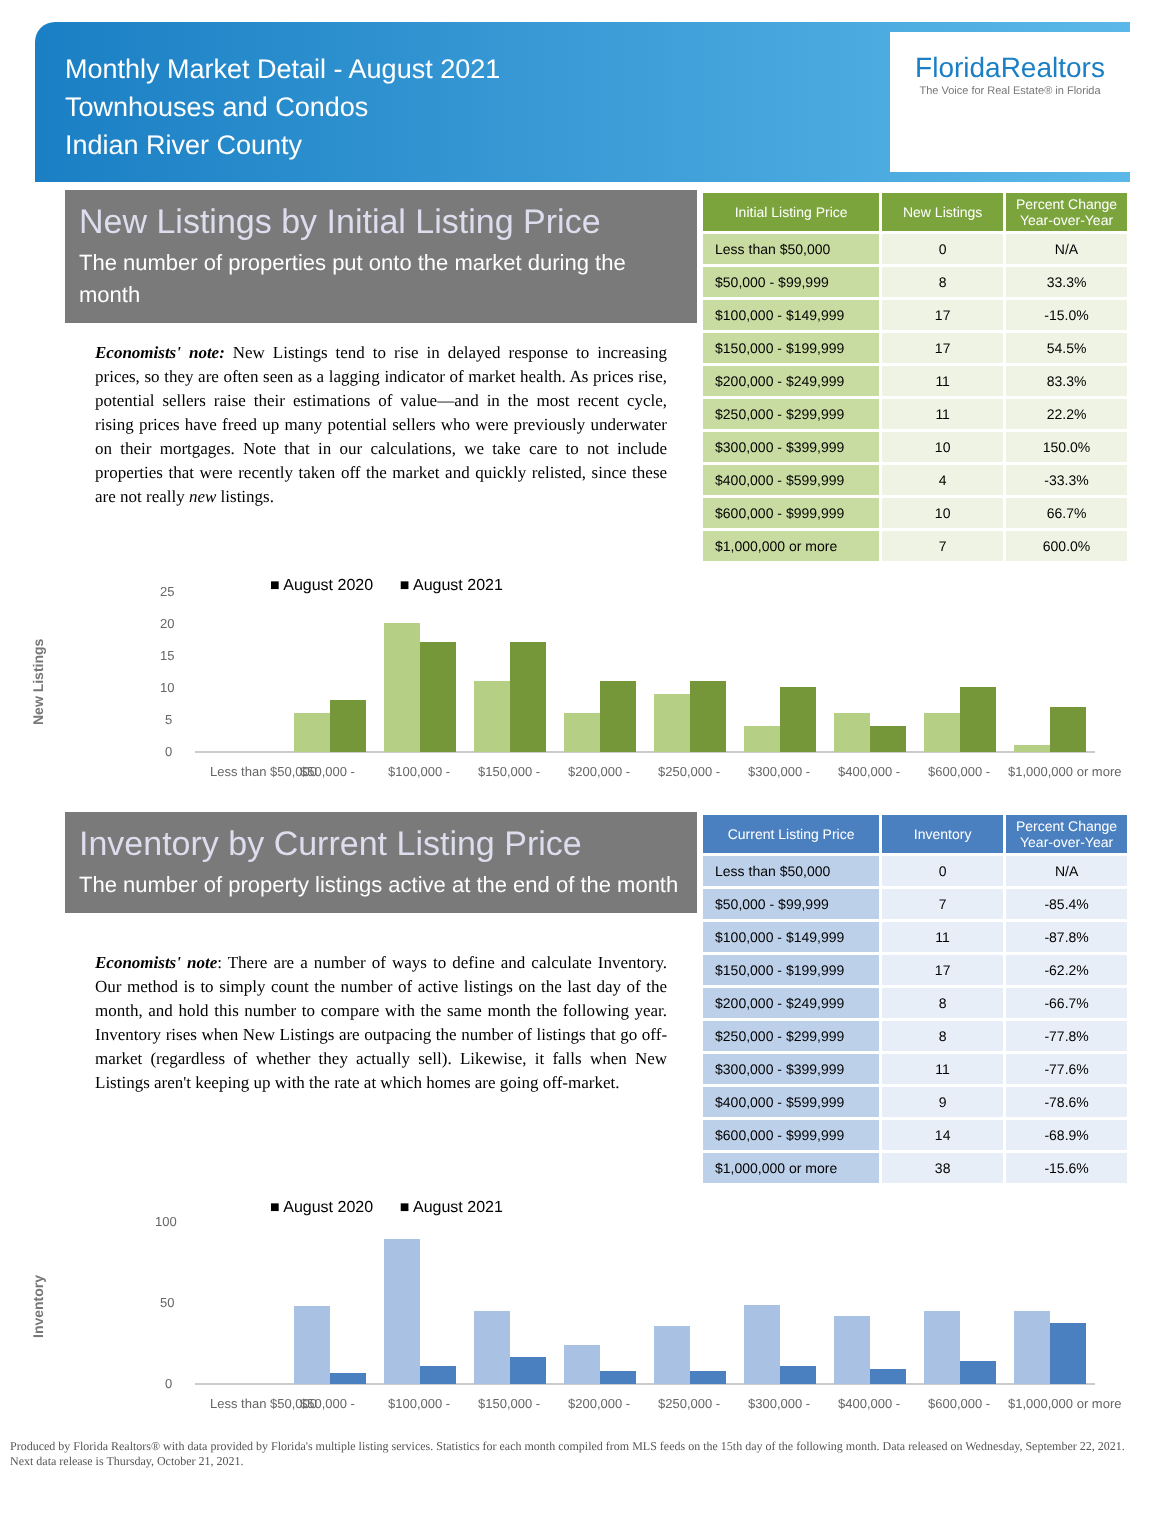Monthly Market Detail - August 2021
Townhouses and Condos
Indian River County
FloridaRealtors
The Voice for Real Estate® in Florida
New Listings by Initial Listing Price
The number of properties put onto the market during the month
Economists' note: New Listings tend to rise in delayed response to increasing prices, so they are often seen as a lagging indicator of market health. As prices rise, potential sellers raise their estimations of value—and in the most recent cycle, rising prices have freed up many potential sellers who were previously underwater on their mortgages. Note that in our calculations, we take care to not include properties that were recently taken off the market and quickly relisted, since these are not really new listings.
| Initial Listing Price | New Listings | Percent Change Year-over-Year |
| --- | --- | --- |
| Less than $50,000 | 0 | N/A |
| $50,000 - $99,999 | 8 | 33.3% |
| $100,000 - $149,999 | 17 | -15.0% |
| $150,000 - $199,999 | 17 | 54.5% |
| $200,000 - $249,999 | 11 | 83.3% |
| $250,000 - $299,999 | 11 | 22.2% |
| $300,000 - $399,999 | 10 | 150.0% |
| $400,000 - $599,999 | 4 | -33.3% |
| $600,000 - $999,999 | 10 | 66.7% |
| $1,000,000 or more | 7 | 600.0% |
New Listings
■ August 2020 ■ August 2021
0
5
10
15
20
25
Less than $50,000
$50,000 -
$100,000 -
$150,000 -
$200,000 -
$250,000 -
$300,000 -
$400,000 -
$600,000 -
$1,000,000 or more
Inventory by Current Listing Price
The number of property listings active at the end of the month
Economists' note: There are a number of ways to define and calculate Inventory. Our method is to simply count the number of active listings on the last day of the month, and hold this number to compare with the same month the following year. Inventory rises when New Listings are outpacing the number of listings that go off-market (regardless of whether they actually sell). Likewise, it falls when New Listings aren't keeping up with the rate at which homes are going off-market.
| Current Listing Price | Inventory | Percent Change Year-over-Year |
| --- | --- | --- |
| Less than $50,000 | 0 | N/A |
| $50,000 - $99,999 | 7 | -85.4% |
| $100,000 - $149,999 | 11 | -87.8% |
| $150,000 - $199,999 | 17 | -62.2% |
| $200,000 - $249,999 | 8 | -66.7% |
| $250,000 - $299,999 | 8 | -77.8% |
| $300,000 - $399,999 | 11 | -77.6% |
| $400,000 - $599,999 | 9 | -78.6% |
| $600,000 - $999,999 | 14 | -68.9% |
| $1,000,000 or more | 38 | -15.6% |
Inventory
■ August 2020 ■ August 2021
0
50
100
Less than $50,000
$50,000 -
$100,000 -
$150,000 -
$200,000 -
$250,000 -
$300,000 -
$400,000 -
$600,000 -
$1,000,000 or more
Produced by Florida Realtors® with data provided by Florida's multiple listing services. Statistics for each month compiled from MLS feeds on the 15th day of the following month. Data released on Wednesday, September 22, 2021. Next data release is Thursday, October 21, 2021.